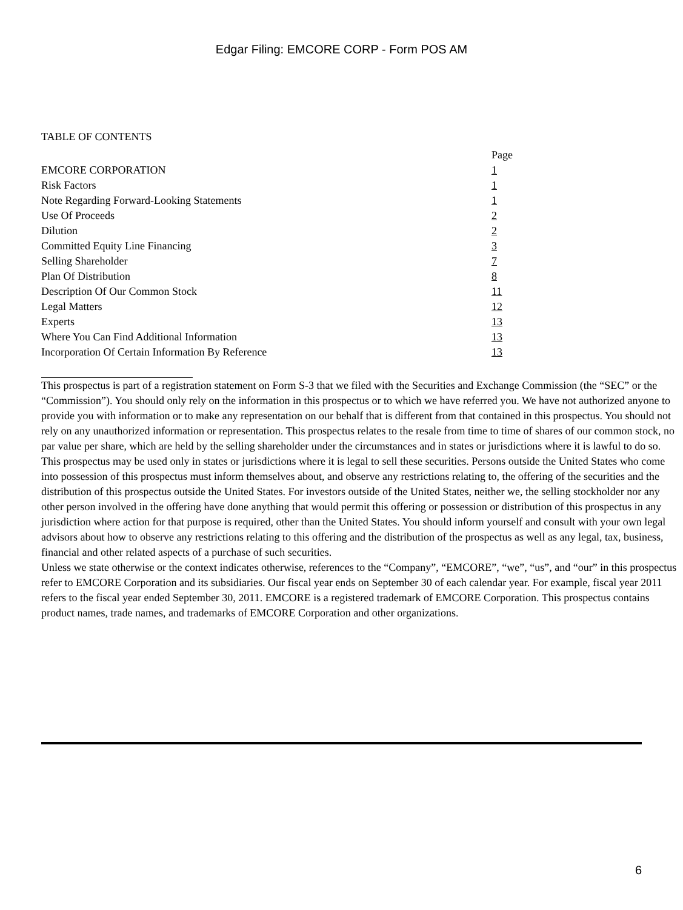Edgar Filing: EMCORE CORP - Form POS AM
TABLE OF CONTENTS
| | Page |
| EMCORE CORPORATION | 1 |
| Risk Factors | 1 |
| Note Regarding Forward-Looking Statements | 1 |
| Use Of Proceeds | 2 |
| Dilution | 2 |
| Committed Equity Line Financing | 3 |
| Selling Shareholder | 7 |
| Plan Of Distribution | 8 |
| Description Of Our Common Stock | 11 |
| Legal Matters | 12 |
| Experts | 13 |
| Where You Can Find Additional Information | 13 |
| Incorporation Of Certain Information By Reference | 13 |
This prospectus is part of a registration statement on Form S-3 that we filed with the Securities and Exchange Commission (the “SEC” or the “Commission”). You should only rely on the information in this prospectus or to which we have referred you. We have not authorized anyone to provide you with information or to make any representation on our behalf that is different from that contained in this prospectus. You should not rely on any unauthorized information or representation. This prospectus relates to the resale from time to time of shares of our common stock, no par value per share, which are held by the selling shareholder under the circumstances and in states or jurisdictions where it is lawful to do so. This prospectus may be used only in states or jurisdictions where it is legal to sell these securities. Persons outside the United States who come into possession of this prospectus must inform themselves about, and observe any restrictions relating to, the offering of the securities and the distribution of this prospectus outside the United States. For investors outside of the United States, neither we, the selling stockholder nor any other person involved in the offering have done anything that would permit this offering or possession or distribution of this prospectus in any jurisdiction where action for that purpose is required, other than the United States. You should inform yourself and consult with your own legal advisors about how to observe any restrictions relating to this offering and the distribution of the prospectus as well as any legal, tax, business, financial and other related aspects of a purchase of such securities.
Unless we state otherwise or the context indicates otherwise, references to the “Company”, “EMCORE”, “we”, “us”, and “our” in this prospectus refer to EMCORE Corporation and its subsidiaries. Our fiscal year ends on September 30 of each calendar year. For example, fiscal year 2011 refers to the fiscal year ended September 30, 2011. EMCORE is a registered trademark of EMCORE Corporation. This prospectus contains product names, trade names, and trademarks of EMCORE Corporation and other organizations.
6